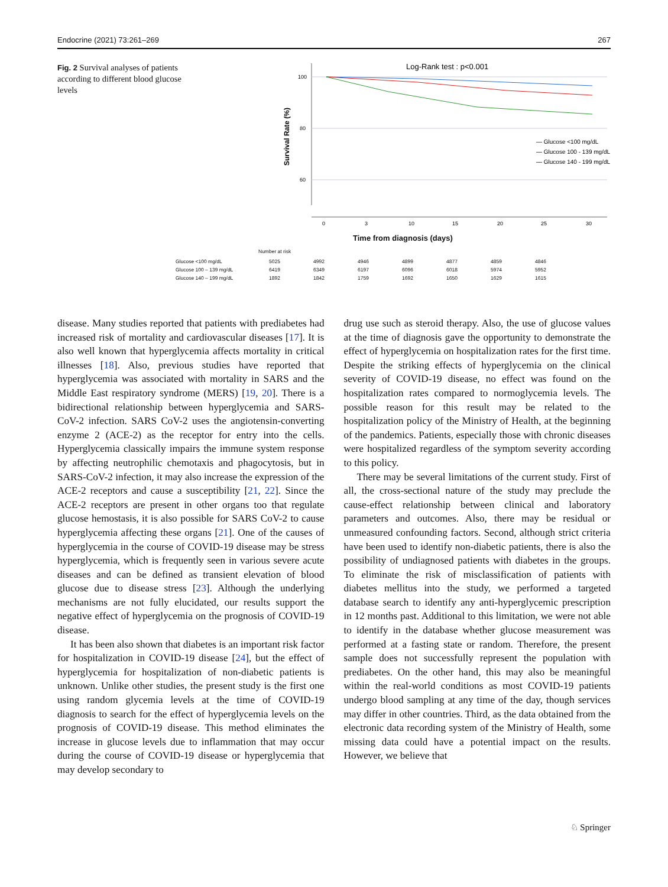Endocrine (2021) 73:261–269 267
Fig. 2 Survival analyses of patients according to different blood glucose levels
Log-Rank test : p<0.001
100
80
60
Survival Rate (%)
— Glucose <100 mg/dL
— Glucose 100 - 139 mg/dL
— Glucose 140 - 199 mg/dL
0
3
10
15
20
25
30
Time from diagnosis (days)
Number at risk
| Glucose <100 mg/dL | 5025 | 4992 | 4946 | 4899 | 4877 | 4859 | 4846 |
| Glucose 100 – 139 mg/dL | 6419 | 6349 | 6197 | 6096 | 6018 | 5974 | 5952 |
| Glucose 140 – 199 mg/dL | 1892 | 1842 | 1759 | 1692 | 1650 | 1629 | 1615 |
disease. Many studies reported that patients with prediabetes had increased risk of mortality and cardiovascular diseases [17]. It is also well known that hyperglycemia affects mortality in critical illnesses [18]. Also, previous studies have reported that hyperglycemia was associated with mortality in SARS and the Middle East respiratory syndrome (MERS) [19, 20]. There is a bidirectional relationship between hyperglycemia and SARS-CoV-2 infection. SARS CoV-2 uses the angiotensin-converting enzyme 2 (ACE-2) as the receptor for entry into the cells. Hyperglycemia classically impairs the immune system response by affecting neutrophilic chemotaxis and phagocytosis, but in SARS-CoV-2 infection, it may also increase the expression of the ACE-2 receptors and cause a susceptibility [21, 22]. Since the ACE-2 receptors are present in other organs too that regulate glucose hemostasis, it is also possible for SARS CoV-2 to cause hyperglycemia affecting these organs [21]. One of the causes of hyperglycemia in the course of COVID-19 disease may be stress hyperglycemia, which is frequently seen in various severe acute diseases and can be defined as transient elevation of blood glucose due to disease stress [23]. Although the underlying mechanisms are not fully elucidated, our results support the negative effect of hyperglycemia on the prognosis of COVID-19 disease.
It has been also shown that diabetes is an important risk factor for hospitalization in COVID-19 disease [24], but the effect of hyperglycemia for hospitalization of non-diabetic patients is unknown. Unlike other studies, the present study is the first one using random glycemia levels at the time of COVID-19 diagnosis to search for the effect of hyperglycemia levels on the prognosis of COVID-19 disease. This method eliminates the increase in glucose levels due to inflammation that may occur during the course of COVID-19 disease or hyperglycemia that may develop secondary to
drug use such as steroid therapy. Also, the use of glucose values at the time of diagnosis gave the opportunity to demonstrate the effect of hyperglycemia on hospitalization rates for the first time. Despite the striking effects of hyperglycemia on the clinical severity of COVID-19 disease, no effect was found on the hospitalization rates compared to normoglycemia levels. The possible reason for this result may be related to the hospitalization policy of the Ministry of Health, at the beginning of the pandemics. Patients, especially those with chronic diseases were hospitalized regardless of the symptom severity according to this policy.
There may be several limitations of the current study. First of all, the cross-sectional nature of the study may preclude the cause-effect relationship between clinical and laboratory parameters and outcomes. Also, there may be residual or unmeasured confounding factors. Second, although strict criteria have been used to identify non-diabetic patients, there is also the possibility of undiagnosed patients with diabetes in the groups. To eliminate the risk of misclassification of patients with diabetes mellitus into the study, we performed a targeted database search to identify any anti-hyperglycemic prescription in 12 months past. Additional to this limitation, we were not able to identify in the database whether glucose measurement was performed at a fasting state or random. Therefore, the present sample does not successfully represent the population with prediabetes. On the other hand, this may also be meaningful within the real-world conditions as most COVID-19 patients undergo blood sampling at any time of the day, though services may differ in other countries. Third, as the data obtained from the electronic data recording system of the Ministry of Health, some missing data could have a potential impact on the results. However, we believe that
♘ Springer